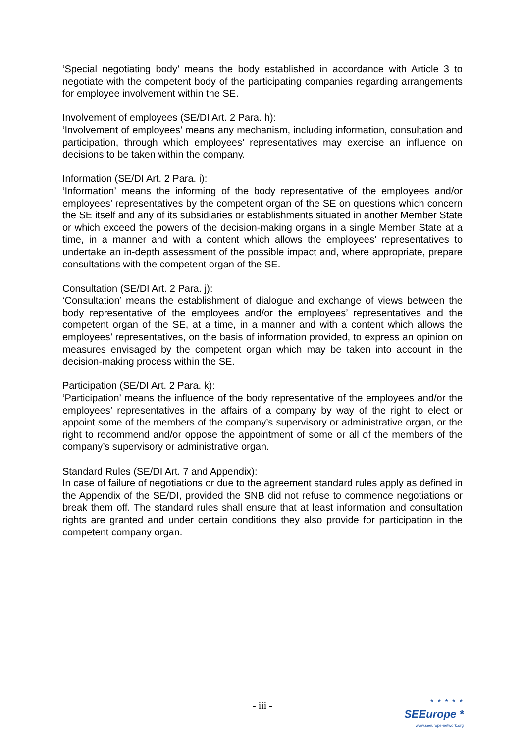‘Special negotiating body’ means the body established in accordance with Article 3 to negotiate with the competent body of the participating companies regarding arrangements for employee involvement within the SE.
Involvement of employees (SE/DI Art. 2 Para. h):
‘Involvement of employees’ means any mechanism, including information, consultation and participation, through which employees’ representatives may exercise an influence on decisions to be taken within the company.
Information (SE/DI Art. 2 Para. i):
‘Information’ means the informing of the body representative of the employees and/or employees’ representatives by the competent organ of the SE on questions which concern the SE itself and any of its subsidiaries or establishments situated in another Member State or which exceed the powers of the decision-making organs in a single Member State at a time, in a manner and with a content which allows the employees’ representatives to undertake an in-depth assessment of the possible impact and, where appropriate, prepare consultations with the competent organ of the SE.
Consultation (SE/DI Art. 2 Para. j):
‘Consultation’ means the establishment of dialogue and exchange of views between the body representative of the employees and/or the employees’ representatives and the competent organ of the SE, at a time, in a manner and with a content which allows the employees’ representatives, on the basis of information provided, to express an opinion on measures envisaged by the competent organ which may be taken into account in the decision-making process within the SE.
Participation (SE/DI Art. 2 Para. k):
‘Participation’ means the influence of the body representative of the employees and/or the employees’ representatives in the affairs of a company by way of the right to elect or appoint some of the members of the company’s supervisory or administrative organ, or the right to recommend and/or oppose the appointment of some or all of the members of the company’s supervisory or administrative organ.
Standard Rules (SE/DI Art. 7 and Appendix):
In case of failure of negotiations or due to the agreement standard rules apply as defined in the Appendix of the SE/DI, provided the SNB did not refuse to commence negotiations or break them off. The standard rules shall ensure that at least information and consultation rights are granted and under certain conditions they also provide for participation in the competent company organ.
- iii -
* * * * *
SEEurope *
www.seeurope-network.org